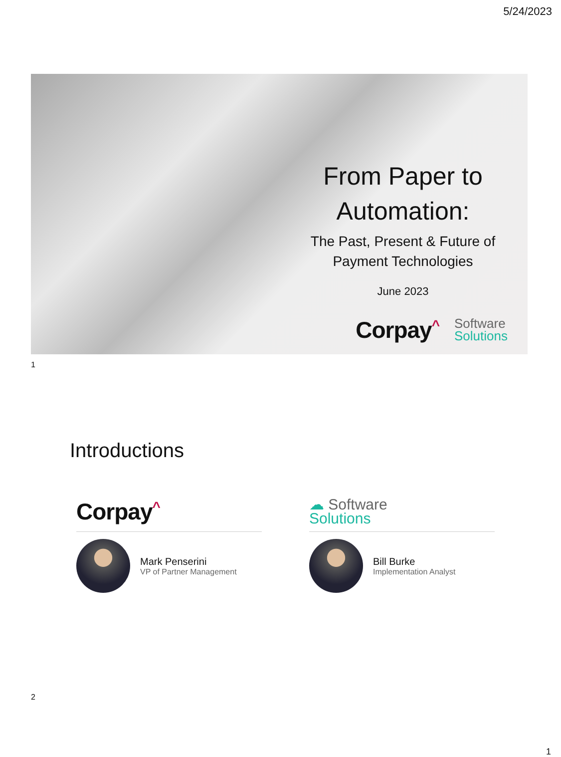5/24/2023
From Paper to Automation:
The Past, Present & Future of Payment Technologies
June 2023
Corpay<sup>^</sup>
Software
Solutions
1
Introductions
Corpay<sup>^</sup>
Mark Penserini
VP of Partner Management
☁ Software
Solutions
Bill Burke
Implementation Analyst
2
1